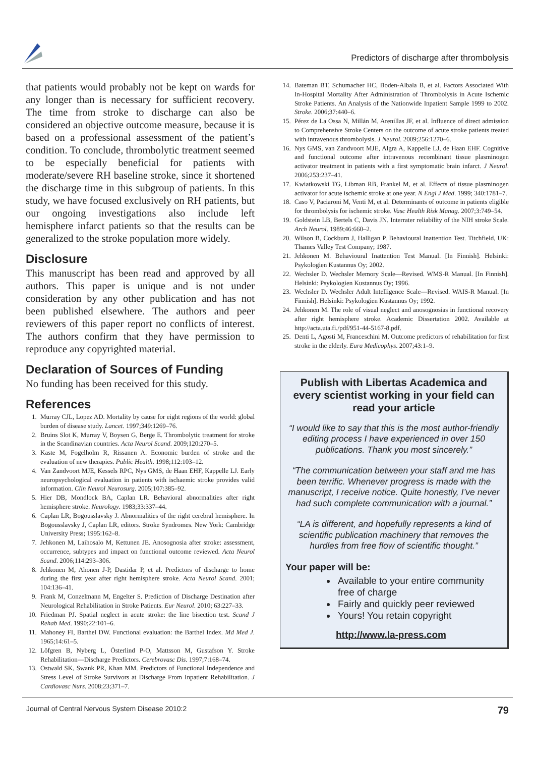Predictors of discharge after thrombolysis
that patients would probably not be kept on wards for any longer than is necessary for sufficient recovery. The time from stroke to discharge can also be considered an objective outcome measure, because it is based on a professional assessment of the patient’s condition. To conclude, thrombolytic treatment seemed to be especially beneficial for patients with moderate/severe RH baseline stroke, since it shortened the discharge time in this subgroup of patients. In this study, we have focused exclusively on RH patients, but our ongoing investigations also include left hemisphere infarct patients so that the results can be generalized to the stroke population more widely.
Disclosure
This manuscript has been read and approved by all authors. This paper is unique and is not under consideration by any other publication and has not been published elsewhere. The authors and peer reviewers of this paper report no conflicts of interest. The authors confirm that they have permission to reproduce any copyrighted material.
Declaration of Sources of Funding
No funding has been received for this study.
References
1. Murray CJL, Lopez AD. Mortality by cause for eight regions of the world: global burden of disease study. Lancet. 1997;349:1269–76.
2. Bruins Slot K, Murray V, Boysen G, Berge E. Thrombolytic treatment for stroke in the Scandinavian countries. Acta Neurol Scand. 2009;120:270–5.
3. Kaste M, Fogelholm R, Rissanen A. Economic burden of stroke and the evaluation of new therapies. Public Health. 1998;112:103–12.
4. Van Zandvoort MJE, Kessels RPC, Nys GMS, de Haan EHF, Kappelle LJ. Early neuropsychological evaluation in patients with ischaemic stroke provides valid information. Clin Neurol Neurosurg. 2005;107:385–92.
5. Hier DB, Mondlock BA, Caplan LR. Behavioral abnormalities after right hemisphere stroke. Neurology. 1983;33:337–44.
6. Caplan LR, Bogousslavsky J. Abnormalities of the right cerebral hemisphere. In Bogousslavsky J, Caplan LR, editors. Stroke Syndromes. New York: Cambridge University Press; 1995:162–8.
7. Jehkonen M, Laihosalo M, Kettunen JE. Anosognosia after stroke: assessment, occurrence, subtypes and impact on functional outcome reviewed. Acta Neurol Scand. 2006;114:293–306.
8. Jehkonen M, Ahonen J-P, Dastidar P, et al. Predictors of discharge to home during the first year after right hemisphere stroke. Acta Neurol Scand. 2001; 104:136–41.
9. Frank M, Conzelmann M, Engelter S. Prediction of Discharge Destination after Neurological Rehabilitation in Stroke Patients. Eur Neurol. 2010; 63:227–33.
10. Friedman PJ. Spatial neglect in acute stroke: the line bisection test. Scand J Rehab Med. 1990;22:101–6.
11. Mahoney FI, Barthel DW. Functional evaluation: the Barthel Index. Md Med J. 1965;14:61–5.
12. Löfgren B, Nyberg L, Österlind P-O, Mattsson M, Gustafson Y. Stroke Rehabilitation—Discharge Predictors. Cerebrovasc Dis. 1997;7:168–74.
13. Ostwald SK, Swank PR, Khan MM. Predictors of Functional Independence and Stress Level of Stroke Survivors at Discharge From Inpatient Rehabilitation. J Cardiovasc Nurs. 2008;23;371–7.
14. Bateman BT, Schumacher HC, Boden-Albala B, et al. Factors Associated With In-Hospital Mortality After Administration of Thrombolysis in Acute Ischemic Stroke Patients. An Analysis of the Nationwide Inpatient Sample 1999 to 2002. Stroke. 2006;37:440–6.
15. Pérez de La Ossa N, Millán M, Arenillas JF, et al. Influence of direct admission to Comprehensive Stroke Centers on the outcome of acute stroke patients treated with intravenous thrombolysis. J Neurol. 2009;256:1270–6.
16. Nys GMS, van Zandvoort MJE, Algra A, Kappelle LJ, de Haan EHF. Cognitive and functional outcome after intravenous recombinant tissue plasminogen activator treatment in patients with a first symptomatic brain infarct. J Neurol. 2006;253:237–41.
17. Kwiatkowski TG, Libman RB, Frankel M, et al. Effects of tissue plasminogen activator for acute ischemic stroke at one year. N Engl J Med. 1999; 340:1781–7.
18. Caso V, Paciaroni M, Venti M, et al. Determinants of outcome in patients eligible for thrombolysis for ischemic stroke. Vasc Health Risk Manag. 2007;3:749–54.
19. Goldstein LB, Bertels C, Davis JN. Interrater reliability of the NIH stroke Scale. Arch Neurol. 1989;46:660–2.
20. Wilson B, Cockburn J, Halligan P. Behavioural Inattention Test. Titchfield, UK: Thames Valley Test Company; 1987.
21. Jehkonen M. Behavioural Inattention Test Manual. [In Finnish]. Helsinki: Psykologien Kustannus Oy; 2002.
22. Wechsler D. Wechsler Memory Scale—Revised. WMS-R Manual. [In Finnish]. Helsinki: Psykologien Kustannus Oy; 1996.
23. Wechsler D. Wechsler Adult Intelligence Scale—Revised. WAIS-R Manual. [In Finnish]. Helsinki: Psykologien Kustannus Oy; 1992.
24. Jehkonen M. The role of visual neglect and anosognosias in functional recovery after right hemisphere stroke. Academic Dissertation 2002. Available at http://acta.uta.fi./pdf/951-44-5167-8.pdf.
25. Denti L, Agosti M, Franceschini M. Outcome predictors of rehabilitation for first stroke in the elderly. Eura Medicophys. 2007;43:1–9.
Publish with Libertas Academica and every scientist working in your field can read your article
“I would like to say that this is the most author-friendly editing process I have experienced in over 150 publications. Thank you most sincerely.”
“The communication between your staff and me has been terrific. Whenever progress is made with the manuscript, I receive notice. Quite honestly, I’ve never had such complete communication with a journal.”
“LA is different, and hopefully represents a kind of scientific publication machinery that removes the hurdles from free flow of scientific thought.”
Your paper will be:
Available to your entire community free of charge
Fairly and quickly peer reviewed
Yours! You retain copyright
http://www.la-press.com
Journal of Central Nervous System Disease 2010:2 79